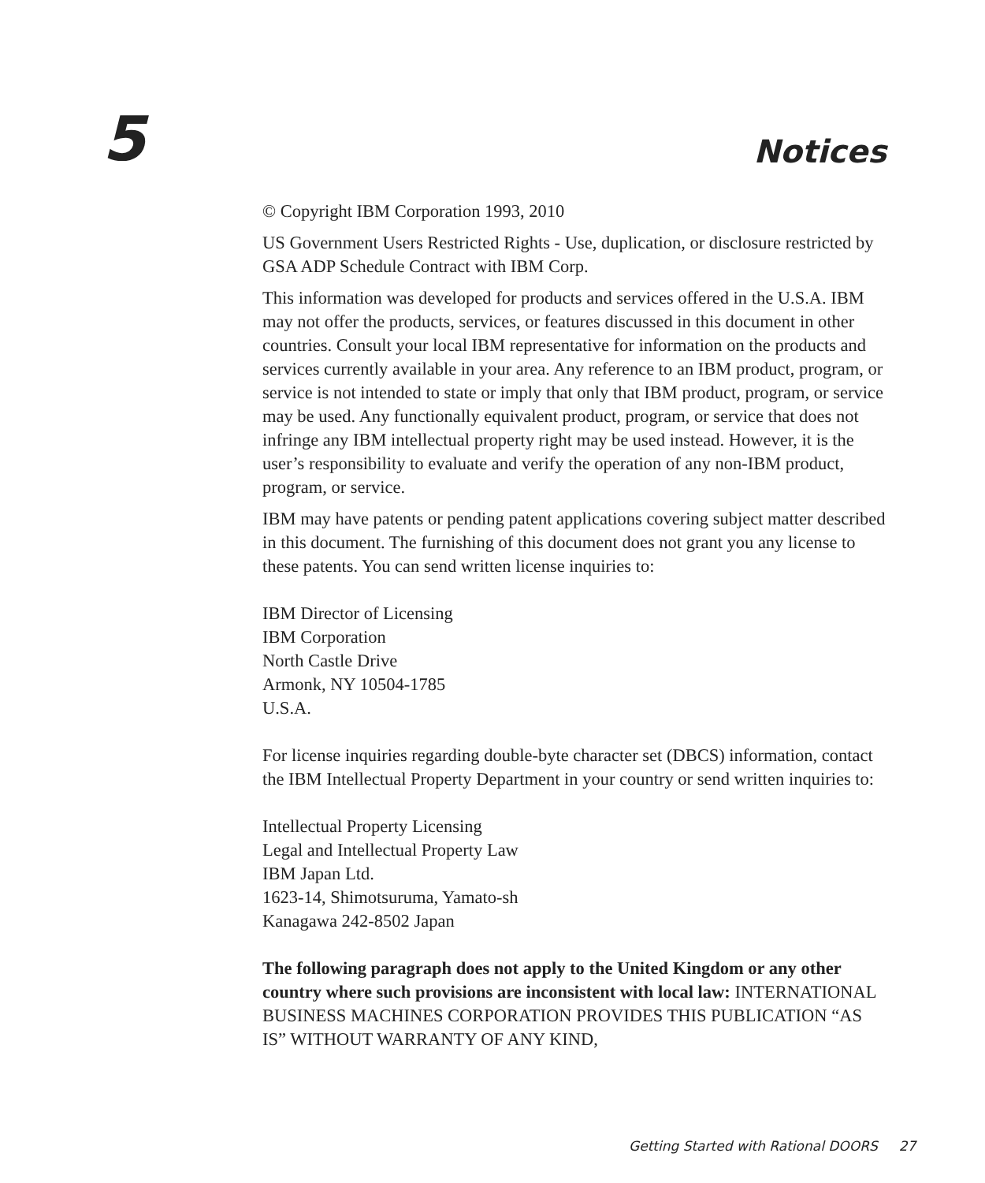5
Notices
© Copyright IBM Corporation 1993, 2010
US Government Users Restricted Rights - Use, duplication, or disclosure restricted by GSA ADP Schedule Contract with IBM Corp.
This information was developed for products and services offered in the U.S.A. IBM may not offer the products, services, or features discussed in this document in other countries. Consult your local IBM representative for information on the products and services currently available in your area. Any reference to an IBM product, program, or service is not intended to state or imply that only that IBM product, program, or service may be used. Any functionally equivalent product, program, or service that does not infringe any IBM intellectual property right may be used instead. However, it is the user’s responsibility to evaluate and verify the operation of any non-IBM product, program, or service.
IBM may have patents or pending patent applications covering subject matter described in this document. The furnishing of this document does not grant you any license to these patents. You can send written license inquiries to:
IBM Director of Licensing
IBM Corporation
North Castle Drive
Armonk, NY 10504-1785
U.S.A.
For license inquiries regarding double-byte character set (DBCS) information, contact the IBM Intellectual Property Department in your country or send written inquiries to:
Intellectual Property Licensing
Legal and Intellectual Property Law
IBM Japan Ltd.
1623-14, Shimotsuruma, Yamato-sh
Kanagawa 242-8502 Japan
The following paragraph does not apply to the United Kingdom or any other country where such provisions are inconsistent with local law: INTERNATIONAL BUSINESS MACHINES CORPORATION PROVIDES THIS PUBLICATION “AS IS” WITHOUT WARRANTY OF ANY KIND,
Getting Started with Rational DOORS 27